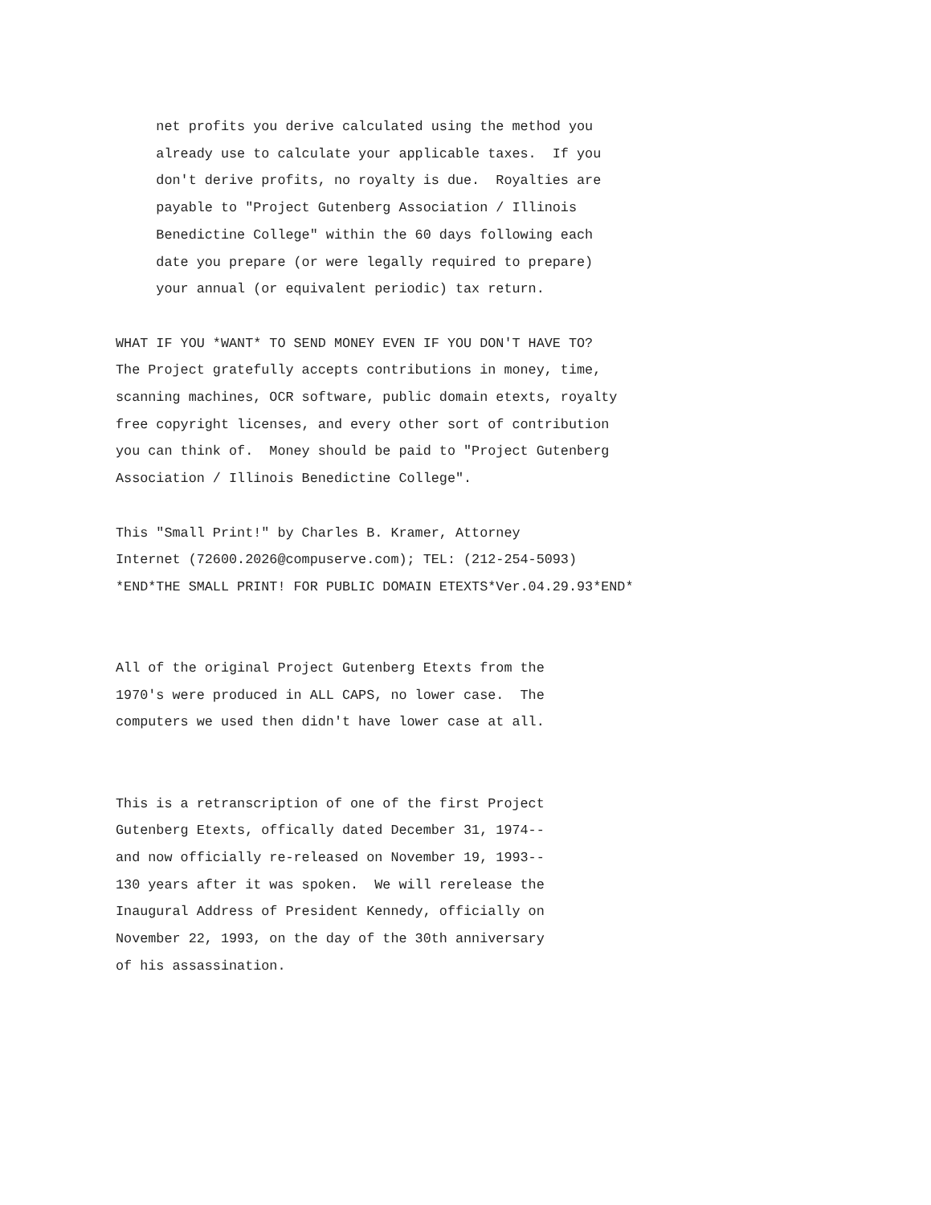net profits you derive calculated using the method you
     already use to calculate your applicable taxes.  If you
     don't derive profits, no royalty is due.  Royalties are
     payable to "Project Gutenberg Association / Illinois
     Benedictine College" within the 60 days following each
     date you prepare (or were legally required to prepare)
     your annual (or equivalent periodic) tax return.

WHAT IF YOU *WANT* TO SEND MONEY EVEN IF YOU DON'T HAVE TO?
The Project gratefully accepts contributions in money, time,
scanning machines, OCR software, public domain etexts, royalty
free copyright licenses, and every other sort of contribution
you can think of.  Money should be paid to "Project Gutenberg
Association / Illinois Benedictine College".

This "Small Print!" by Charles B. Kramer, Attorney
Internet (72600.2026@compuserve.com); TEL: (212-254-5093)
*END*THE SMALL PRINT! FOR PUBLIC DOMAIN ETEXTS*Ver.04.29.93*END*


All of the original Project Gutenberg Etexts from the
1970's were produced in ALL CAPS, no lower case.  The
computers we used then didn't have lower case at all.


This is a retranscription of one of the first Project
Gutenberg Etexts, offically dated December 31, 1974--
and now officially re-released on November 19, 1993--
130 years after it was spoken.  We will rerelease the
Inaugural Address of President Kennedy, officially on
November 22, 1993, on the day of the 30th anniversary
of his assassination.